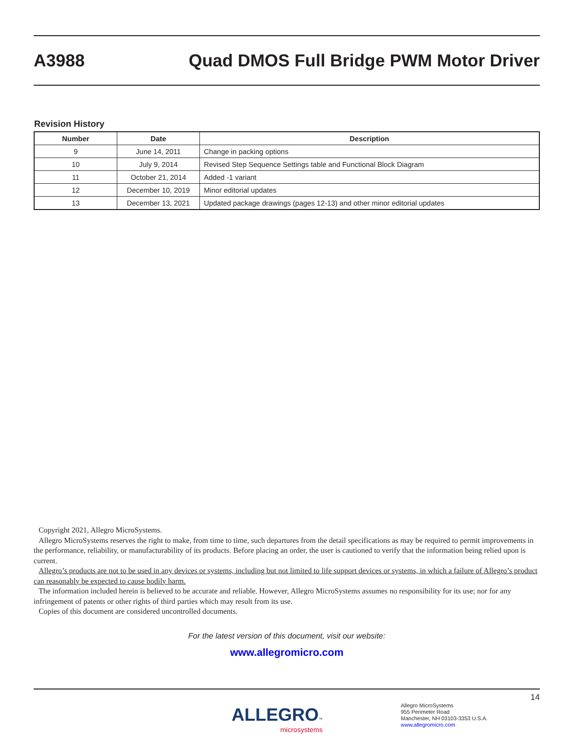A3988
Quad DMOS Full Bridge PWM Motor Driver
Revision History
| Number | Date | Description |
| --- | --- | --- |
| 9 | June 14, 2011 | Change in packing options |
| 10 | July 9, 2014 | Revised Step Sequence Settings table and Functional Block Diagram |
| 11 | October 21, 2014 | Added -1 variant |
| 12 | December 10, 2019 | Minor editorial updates |
| 13 | December 13, 2021 | Updated package drawings (pages 12-13) and other minor editorial updates |
Copyright 2021, Allegro MicroSystems.
Allegro MicroSystems reserves the right to make, from time to time, such departures from the detail specifications as may be required to permit improvements in the performance, reliability, or manufacturability of its products. Before placing an order, the user is cautioned to verify that the information being relied upon is current.
Allegro’s products are not to be used in any devices or systems, including but not limited to life support devices or systems, in which a failure of Allegro’s product can reasonably be expected to cause bodily harm.
The information included herein is believed to be accurate and reliable. However, Allegro MicroSystems assumes no responsibility for its use; nor for any infringement of patents or other rights of third parties which may result from its use.
Copies of this document are considered uncontrolled documents.
For the latest version of this document, visit our website:
www.allegromicro.com
14
ALLEGRO™
microsystems
Allegro MicroSystems
955 Perimeter Road
Manchester, NH 03103-3353 U.S.A.
www.allegromicro.com